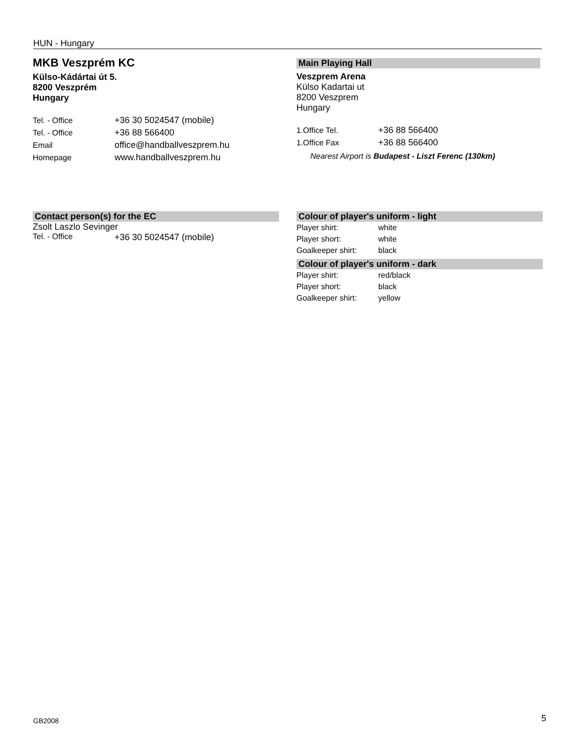HUN - Hungary
MKB Veszprém KC
Külso-Kádártai út 5.
8200 Veszprém
Hungary
| Tel. - Office | +36 30 5024547 (mobile) |
| Tel. - Office | +36 88 566400 |
| Email | office@handballveszprem.hu |
| Homepage | www.handballveszprem.hu |
Main Playing Hall
Veszprem Arena
Külso Kadartai ut
8200 Veszprem
Hungary
| 1.Office Tel. | +36 88 566400 |
| 1.Office Fax | +36 88 566400 |
Nearest Airport is Budapest - Liszt Ferenc (130km)
Contact person(s) for the EC
Zsolt Laszlo Sevinger
| Tel. - Office | +36 30 5024547 (mobile) |
Colour of player's uniform - light
| Player shirt: | white |
| Player short: | white |
| Goalkeeper shirt: | black |
Colour of player's uniform - dark
| Player shirt: | red/black |
| Player short: | black |
| Goalkeeper shirt: | yellow |
GB2008 5